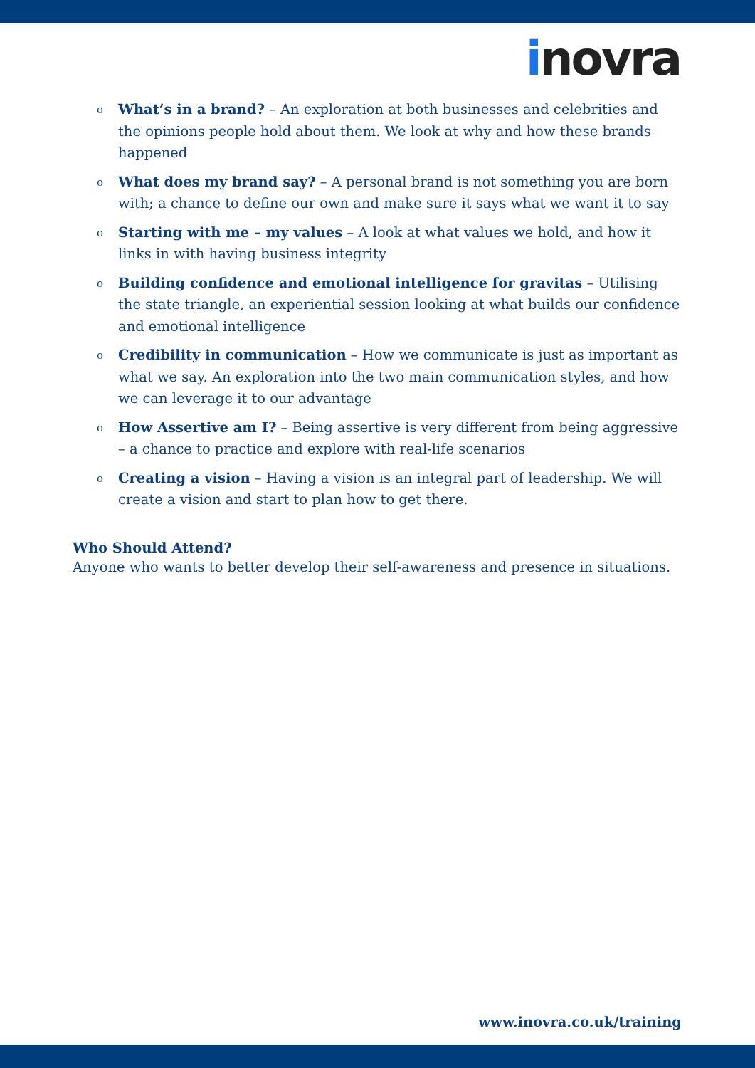inovra
o What’s in a brand? – An exploration at both businesses and celebrities and the opinions people hold about them. We look at why and how these brands happened
o What does my brand say? – A personal brand is not something you are born with; a chance to define our own and make sure it says what we want it to say
o Starting with me – my values – A look at what values we hold, and how it links in with having business integrity
o Building confidence and emotional intelligence for gravitas – Utilising the state triangle, an experiential session looking at what builds our confidence and emotional intelligence
o Credibility in communication – How we communicate is just as important as what we say. An exploration into the two main communication styles, and how we can leverage it to our advantage
o How Assertive am I? – Being assertive is very different from being aggressive – a chance to practice and explore with real-life scenarios
o Creating a vision – Having a vision is an integral part of leadership. We will create a vision and start to plan how to get there.
Who Should Attend?
Anyone who wants to better develop their self-awareness and presence in situations.
www.inovra.co.uk/training